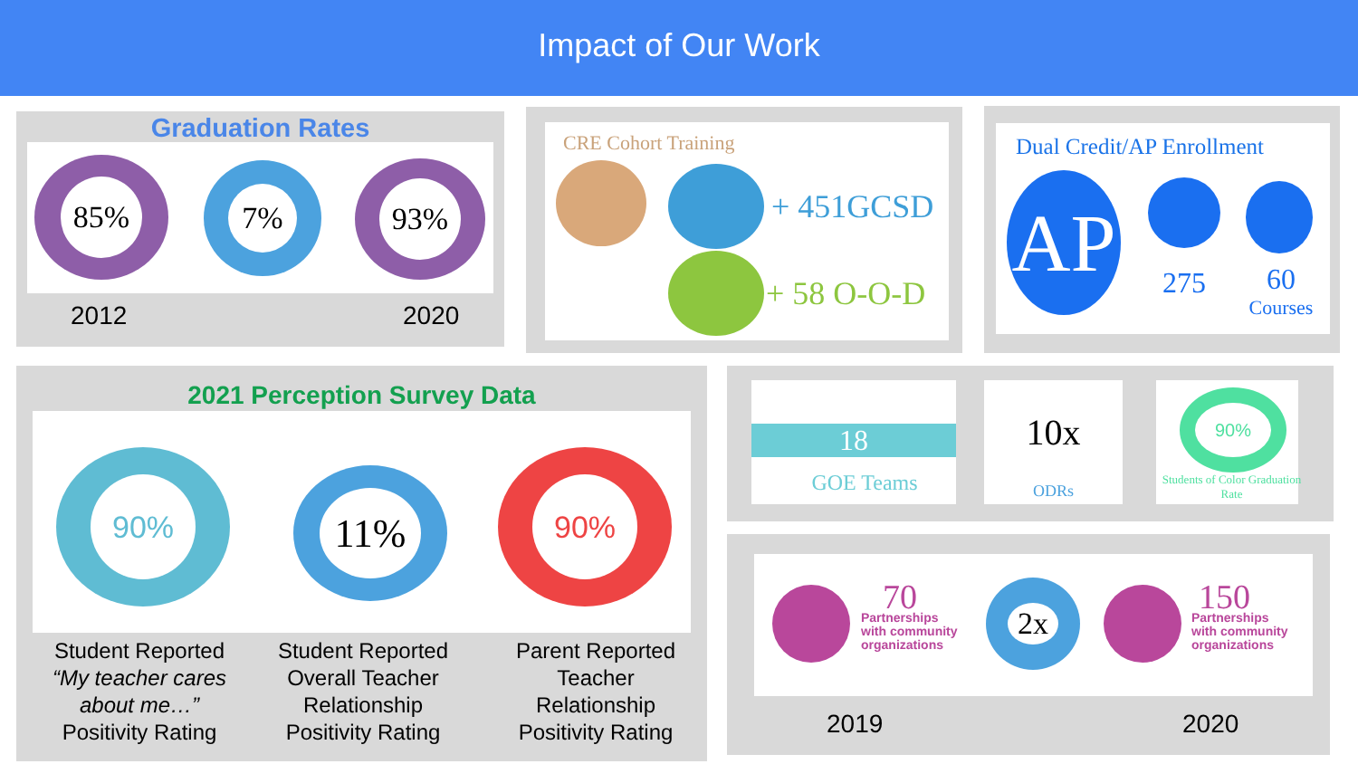Impact of Our Work
Graduation Rates
85% 7% 93%
2012 2020
CRE Cohort Training
+ 451GCSD
+ 58 O-O-D
Dual Credit/AP Enrollment
AP
275
60
Courses
2021 Perception Survey Data
90%
11%
90%
Student Reported
“My teacher cares about me…”
Positivity Rating
Student Reported Overall Teacher Relationship Positivity Rating
Parent Reported Teacher Relationship Positivity Rating
18
GOE Teams
10x
ODRs
90%
Students of Color Graduation Rate
70
Partnerships
with community
organizations
2x
150
Partnerships
with community
organizations
2019 2020